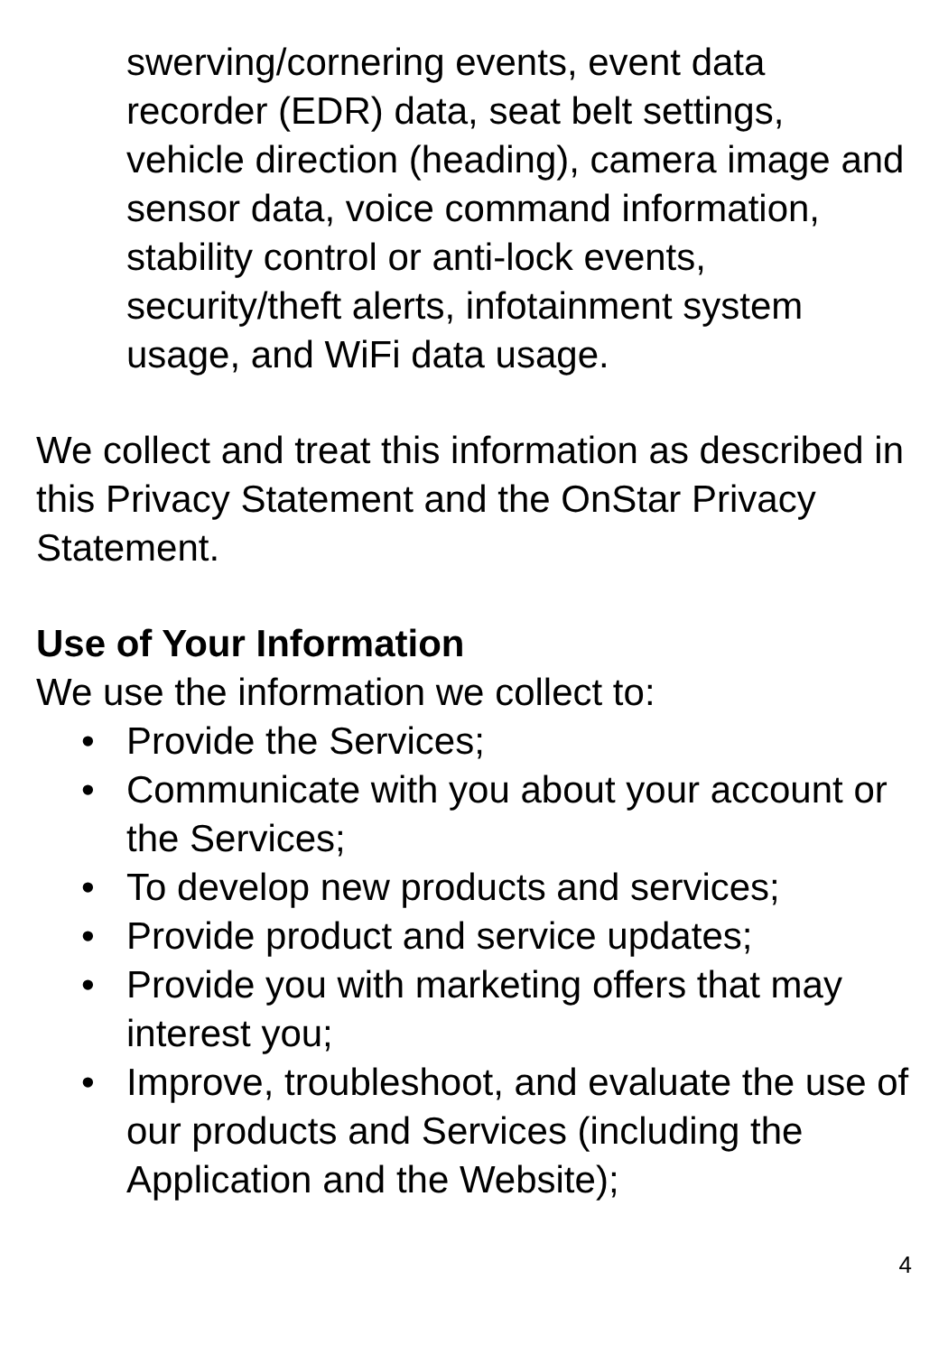swerving/cornering events, event data recorder (EDR) data, seat belt settings, vehicle direction (heading), camera image and sensor data, voice command information, stability control or anti-lock events, security/theft alerts, infotainment system usage, and WiFi data usage.
We collect and treat this information as described in this Privacy Statement and the OnStar Privacy Statement.
Use of Your Information
We use the information we collect to:
• Provide the Services;
• Communicate with you about your account or the Services;
• To develop new products and services;
• Provide product and service updates;
• Provide you with marketing offers that may interest you;
• Improve, troubleshoot, and evaluate the use of our products and Services (including the Application and the Website);
4